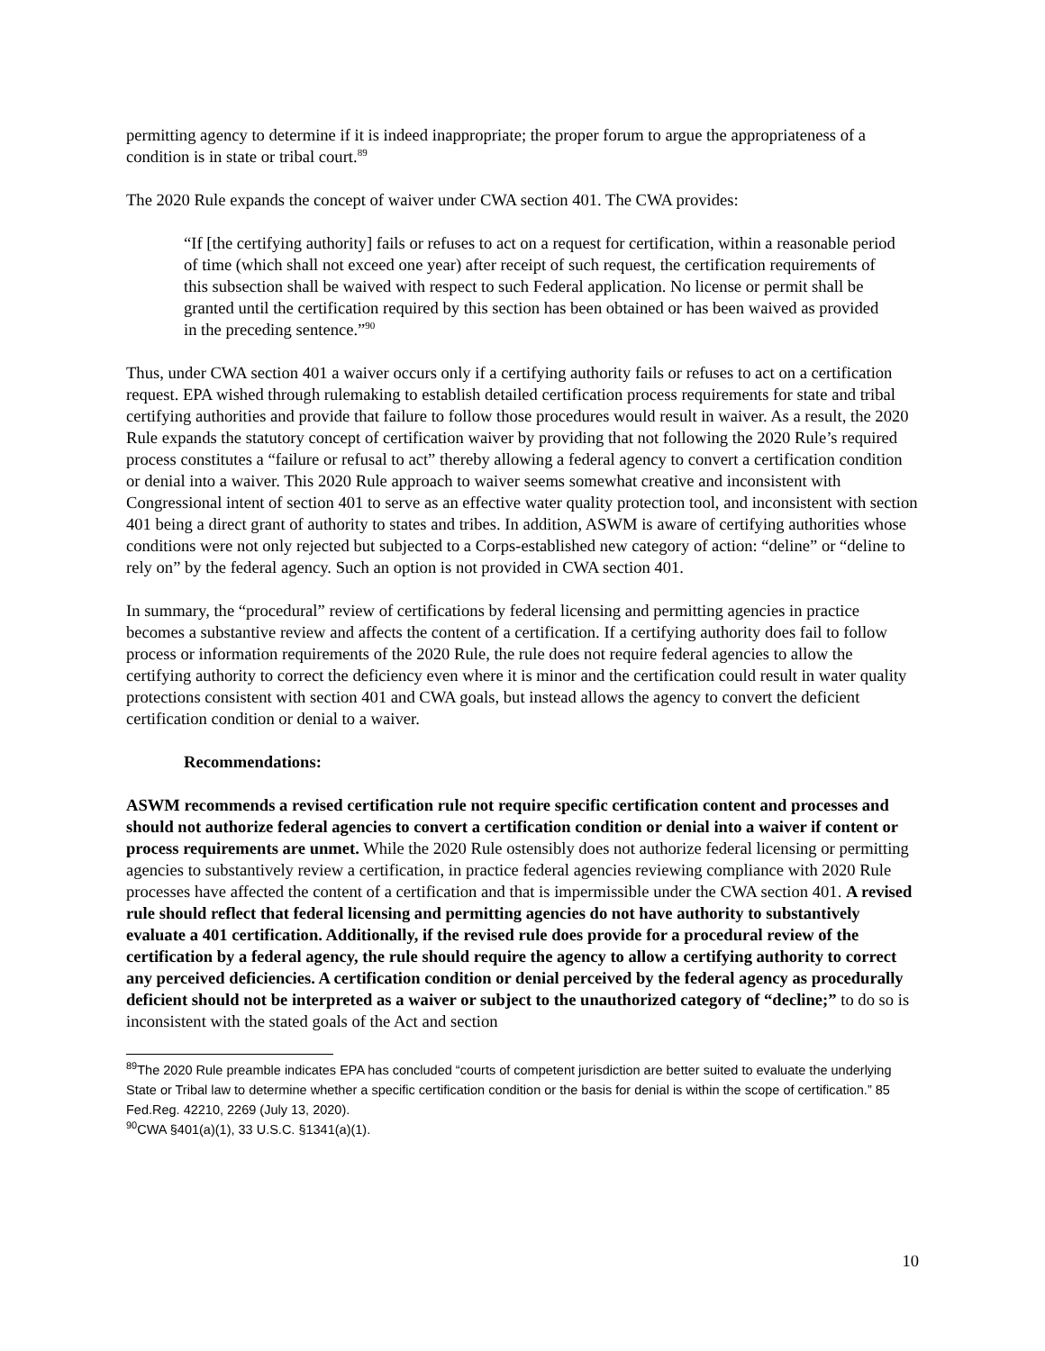permitting agency to determine if it is indeed inappropriate; the proper forum to argue the appropriateness of a condition is in state or tribal court.<sup>89</sup>
The 2020 Rule expands the concept of waiver under CWA section 401. The CWA provides:
“If [the certifying authority] fails or refuses to act on a request for certification, within a reasonable period of time (which shall not exceed one year) after receipt of such request, the certification requirements of this subsection shall be waived with respect to such Federal application. No license or permit shall be granted until the certification required by this section has been obtained or has been waived as provided in the preceding sentence.”<sup>90</sup>
Thus, under CWA section 401 a waiver occurs only if a certifying authority fails or refuses to act on a certification request. EPA wished through rulemaking to establish detailed certification process requirements for state and tribal certifying authorities and provide that failure to follow those procedures would result in waiver. As a result, the 2020 Rule expands the statutory concept of certification waiver by providing that not following the 2020 Rule’s required process constitutes a “failure or refusal to act” thereby allowing a federal agency to convert a certification condition or denial into a waiver. This 2020 Rule approach to waiver seems somewhat creative and inconsistent with Congressional intent of section 401 to serve as an effective water quality protection tool, and inconsistent with section 401 being a direct grant of authority to states and tribes. In addition, ASWM is aware of certifying authorities whose conditions were not only rejected but subjected to a Corps-established new category of action: “deline” or “deline to rely on” by the federal agency. Such an option is not provided in CWA section 401.
In summary, the “procedural” review of certifications by federal licensing and permitting agencies in practice becomes a substantive review and affects the content of a certification. If a certifying authority does fail to follow process or information requirements of the 2020 Rule, the rule does not require federal agencies to allow the certifying authority to correct the deficiency even where it is minor and the certification could result in water quality protections consistent with section 401 and CWA goals, but instead allows the agency to convert the deficient certification condition or denial to a waiver.
Recommendations:
ASWM recommends a revised certification rule not require specific certification content and processes and should not authorize federal agencies to convert a certification condition or denial into a waiver if content or process requirements are unmet. While the 2020 Rule ostensibly does not authorize federal licensing or permitting agencies to substantively review a certification, in practice federal agencies reviewing compliance with 2020 Rule processes have affected the content of a certification and that is impermissible under the CWA section 401. A revised rule should reflect that federal licensing and permitting agencies do not have authority to substantively evaluate a 401 certification. Additionally, if the revised rule does provide for a procedural review of the certification by a federal agency, the rule should require the agency to allow a certifying authority to correct any perceived deficiencies. A certification condition or denial perceived by the federal agency as procedurally deficient should not be interpreted as a waiver or subject to the unauthorized category of “decline;” to do so is inconsistent with the stated goals of the Act and section
<sup>89</sup> The 2020 Rule preamble indicates EPA has concluded “courts of competent jurisdiction are better suited to evaluate the underlying State or Tribal law to determine whether a specific certification condition or the basis for denial is within the scope of certification.” 85 Fed.Reg. 42210, 2269 (July 13, 2020).
<sup>90</sup>CWA §401(a)(1), 33 U.S.C. §1341(a)(1).
10